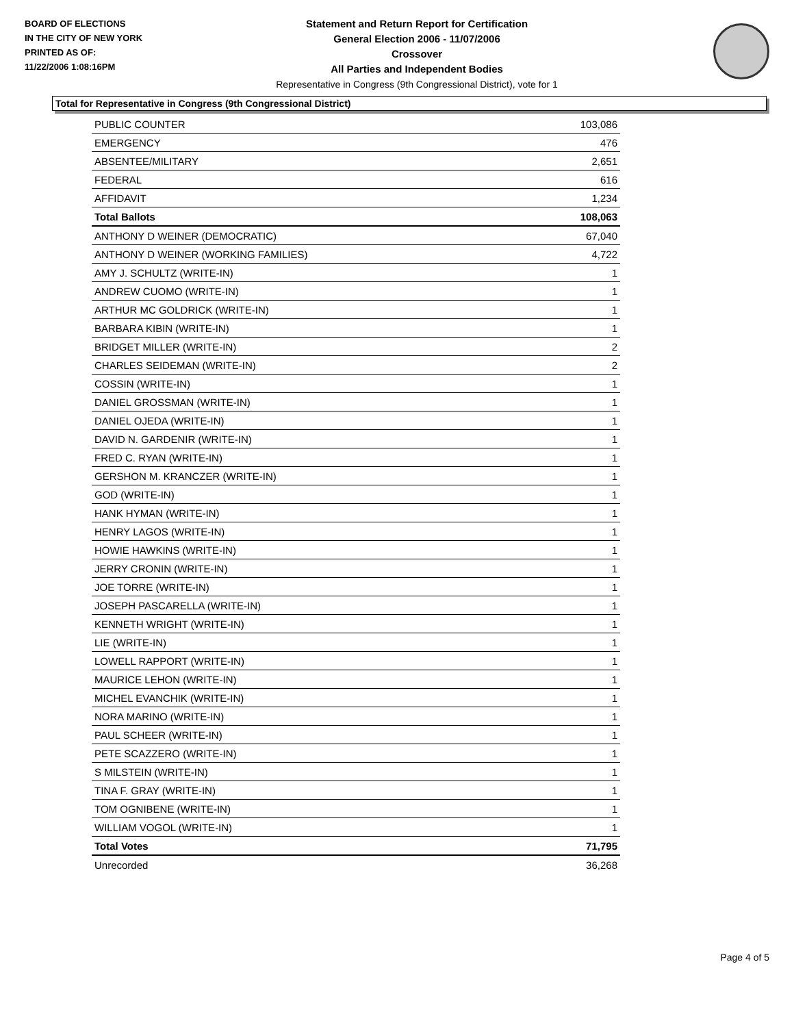BOARD OF ELECTIONS
IN THE CITY OF NEW YORK
PRINTED AS OF:
11/22/2006 1:08:16PM
Statement and Return Report for Certification
General Election 2006 - 11/07/2006
Crossover
All Parties and Independent Bodies
Representative in Congress (9th Congressional District), vote for 1
Total for Representative in Congress (9th Congressional District)
| PUBLIC COUNTER | 103,086 |
| EMERGENCY | 476 |
| ABSENTEE/MILITARY | 2,651 |
| FEDERAL | 616 |
| AFFIDAVIT | 1,234 |
| Total Ballots | 108,063 |
| ANTHONY D WEINER (DEMOCRATIC) | 67,040 |
| ANTHONY D WEINER (WORKING FAMILIES) | 4,722 |
| AMY J. SCHULTZ (WRITE-IN) | 1 |
| ANDREW CUOMO (WRITE-IN) | 1 |
| ARTHUR MC GOLDRICK (WRITE-IN) | 1 |
| BARBARA KIBIN (WRITE-IN) | 1 |
| BRIDGET MILLER (WRITE-IN) | 2 |
| CHARLES SEIDEMAN (WRITE-IN) | 2 |
| COSSIN (WRITE-IN) | 1 |
| DANIEL GROSSMAN (WRITE-IN) | 1 |
| DANIEL OJEDA (WRITE-IN) | 1 |
| DAVID N. GARDENIR (WRITE-IN) | 1 |
| FRED C. RYAN (WRITE-IN) | 1 |
| GERSHON M. KRANCZER (WRITE-IN) | 1 |
| GOD (WRITE-IN) | 1 |
| HANK HYMAN (WRITE-IN) | 1 |
| HENRY LAGOS (WRITE-IN) | 1 |
| HOWIE HAWKINS (WRITE-IN) | 1 |
| JERRY CRONIN (WRITE-IN) | 1 |
| JOE TORRE (WRITE-IN) | 1 |
| JOSEPH PASCARELLA (WRITE-IN) | 1 |
| KENNETH WRIGHT (WRITE-IN) | 1 |
| LIE (WRITE-IN) | 1 |
| LOWELL RAPPORT (WRITE-IN) | 1 |
| MAURICE LEHON (WRITE-IN) | 1 |
| MICHEL EVANCHIK (WRITE-IN) | 1 |
| NORA MARINO (WRITE-IN) | 1 |
| PAUL SCHEER (WRITE-IN) | 1 |
| PETE SCAZZERO (WRITE-IN) | 1 |
| S MILSTEIN (WRITE-IN) | 1 |
| TINA F. GRAY (WRITE-IN) | 1 |
| TOM OGNIBENE (WRITE-IN) | 1 |
| WILLIAM VOGOL (WRITE-IN) | 1 |
| Total Votes | 71,795 |
| Unrecorded | 36,268 |
Page 4 of 5